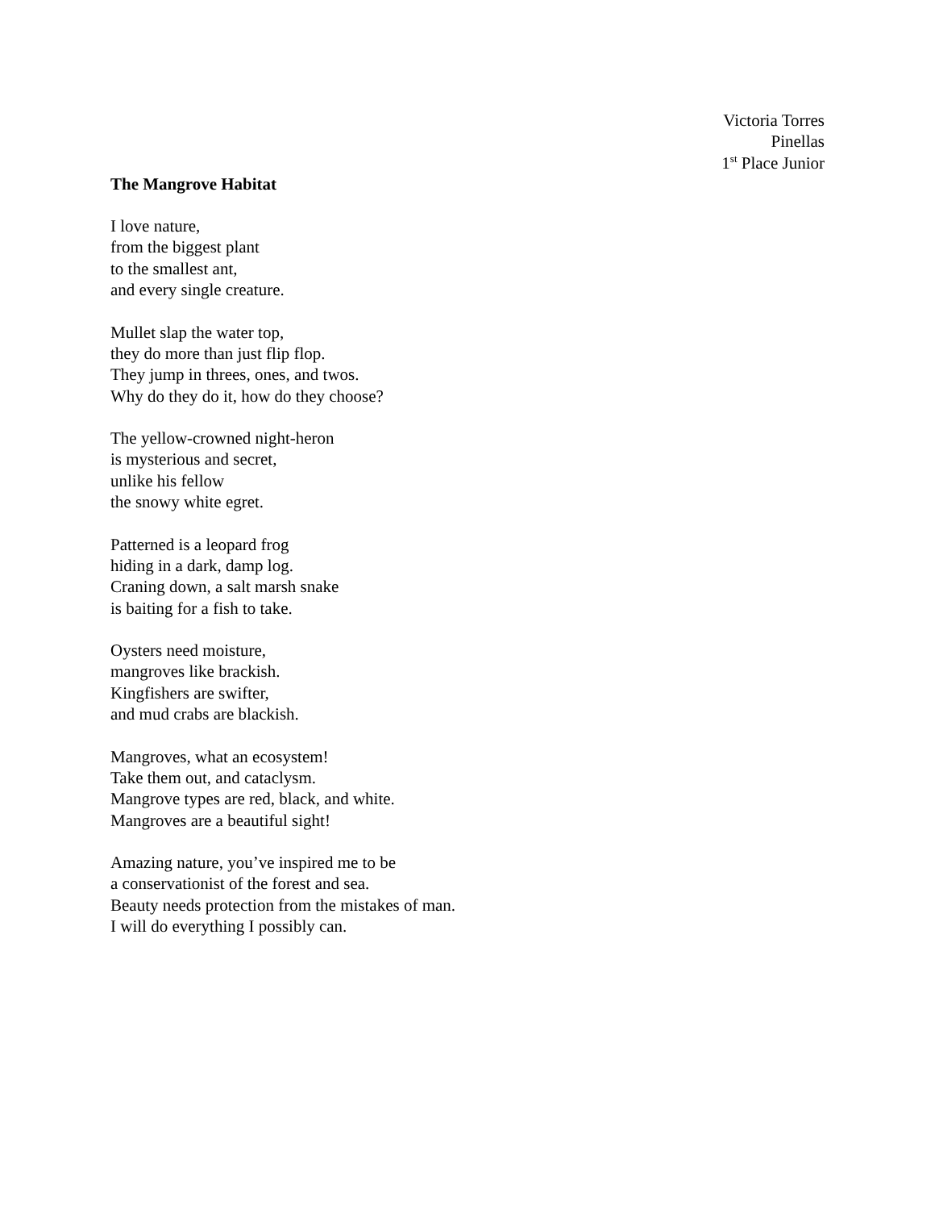Victoria Torres
Pinellas
1<sup>st</sup> Place Junior
The Mangrove Habitat
I love nature,
from the biggest plant
to the smallest ant,
and every single creature.
Mullet slap the water top,
they do more than just flip flop.
They jump in threes, ones, and twos.
Why do they do it, how do they choose?
The yellow-crowned night-heron
is mysterious and secret,
unlike his fellow
the snowy white egret.
Patterned is a leopard frog
hiding in a dark, damp log.
Craning down, a salt marsh snake
is baiting for a fish to take.
Oysters need moisture,
mangroves like brackish.
Kingfishers are swifter,
and mud crabs are blackish.
Mangroves, what an ecosystem!
Take them out, and cataclysm.
Mangrove types are red, black, and white.
Mangroves are a beautiful sight!
Amazing nature, you’ve inspired me to be
a conservationist of the forest and sea.
Beauty needs protection from the mistakes of man.
I will do everything I possibly can.